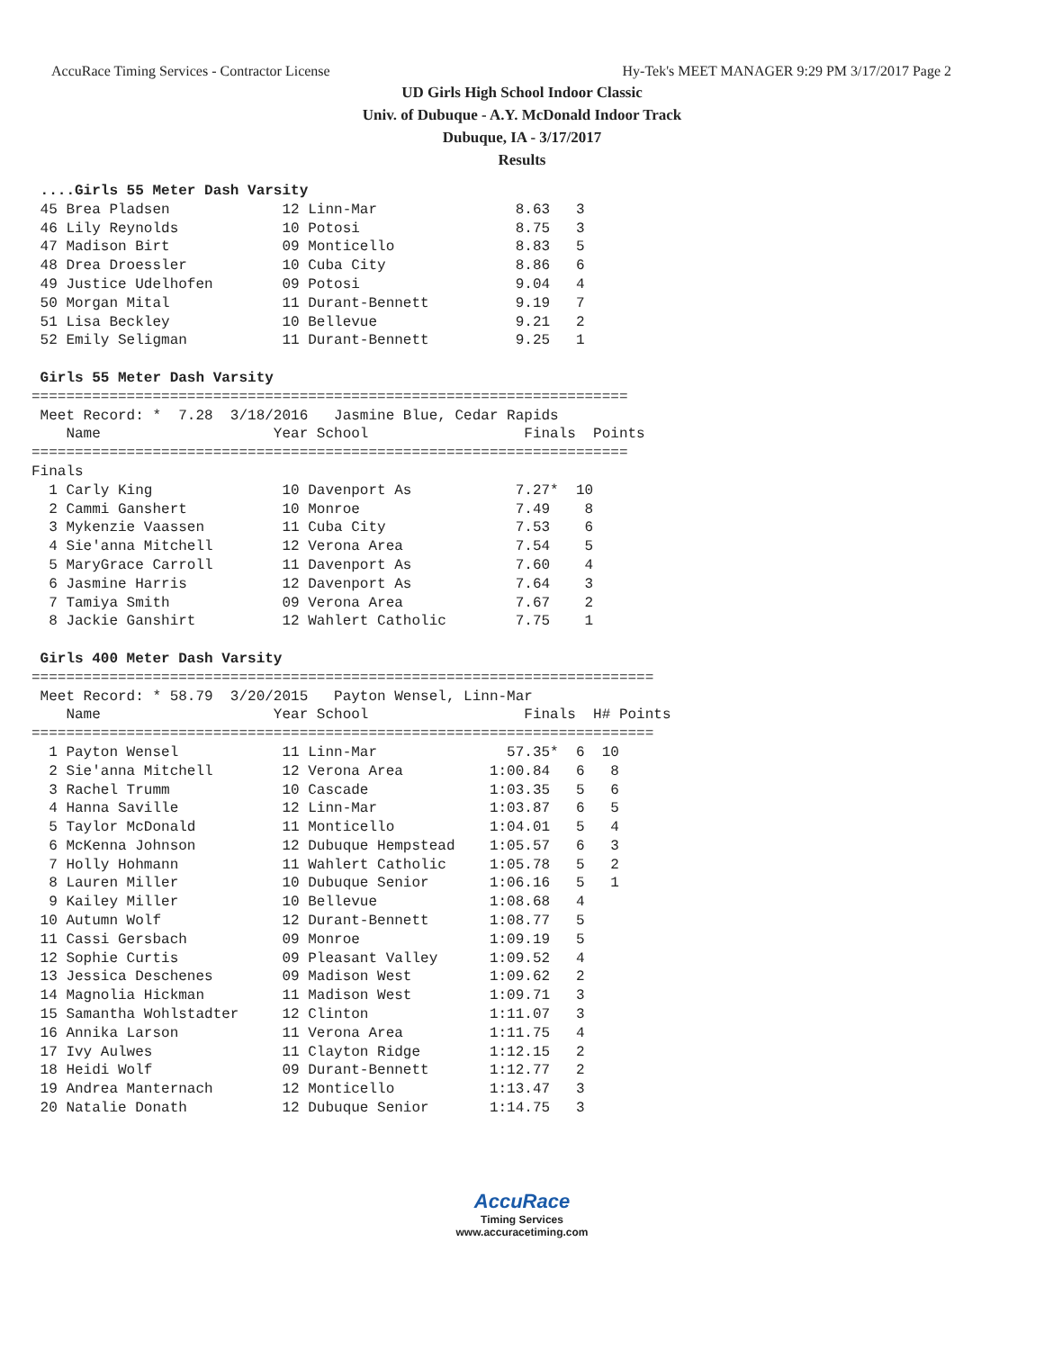AccuRace Timing Services - Contractor License Hy-Tek's MEET MANAGER 9:29 PM 3/17/2017 Page 2
UD Girls High School Indoor Classic
Univ. of Dubuque - A.Y. McDonald Indoor Track
Dubuque, IA - 3/17/2017
Results
 ....Girls 55 Meter Dash Varsity
 45 Brea Pladsen             12 Linn-Mar                8.63   3
 46 Lily Reynolds            10 Potosi                  8.75   3
 47 Madison Birt             09 Monticello              8.83   5
 48 Drea Droessler           10 Cuba City               8.86   6
 49 Justice Udelhofen        09 Potosi                  9.04   4
 50 Morgan Mital             11 Durant-Bennett          9.19   7
 51 Lisa Beckley             10 Bellevue                9.21   2
 52 Emily Seligman           11 Durant-Bennett          9.25   1

 Girls 55 Meter Dash Varsity
=====================================================================
 Meet Record: *  7.28  3/18/2016   Jasmine Blue, Cedar Rapids
    Name                    Year School                  Finals  Points
=====================================================================
Finals
  1 Carly King               10 Davenport As            7.27*  10
  2 Cammi Ganshert           10 Monroe                  7.49    8
  3 Mykenzie Vaassen         11 Cuba City               7.53    6
  4 Sie'anna Mitchell        12 Verona Area             7.54    5
  5 MaryGrace Carroll        11 Davenport As            7.60    4
  6 Jasmine Harris           12 Davenport As            7.64    3
  7 Tamiya Smith             09 Verona Area             7.67    2
  8 Jackie Ganshirt          12 Wahlert Catholic        7.75    1

 Girls 400 Meter Dash Varsity
========================================================================
 Meet Record: * 58.79  3/20/2015   Payton Wensel, Linn-Mar
    Name                    Year School                  Finals  H# Points
========================================================================
  1 Payton Wensel            11 Linn-Mar               57.35*  6  10
  2 Sie'anna Mitchell        12 Verona Area          1:00.84   6   8
  3 Rachel Trumm             10 Cascade              1:03.35   5   6
  4 Hanna Saville            12 Linn-Mar             1:03.87   6   5
  5 Taylor McDonald          11 Monticello           1:04.01   5   4
  6 McKenna Johnson          12 Dubuque Hempstead    1:05.57   6   3
  7 Holly Hohmann            11 Wahlert Catholic     1:05.78   5   2
  8 Lauren Miller            10 Dubuque Senior       1:06.16   5   1
  9 Kailey Miller            10 Bellevue             1:08.68   4
 10 Autumn Wolf              12 Durant-Bennett       1:08.77   5
 11 Cassi Gersbach           09 Monroe               1:09.19   5
 12 Sophie Curtis            09 Pleasant Valley      1:09.52   4
 13 Jessica Deschenes        09 Madison West         1:09.62   2
 14 Magnolia Hickman         11 Madison West         1:09.71   3
 15 Samantha Wohlstadter     12 Clinton              1:11.07   3
 16 Annika Larson            11 Verona Area          1:11.75   4
 17 Ivy Aulwes               11 Clayton Ridge        1:12.15   2
 18 Heidi Wolf               09 Durant-Bennett       1:12.77   2
 19 Andrea Manternach        12 Monticello           1:13.47   3
 20 Natalie Donath           12 Dubuque Senior       1:14.75   3
AccuRace
Timing Services
www.accuracetiming.com